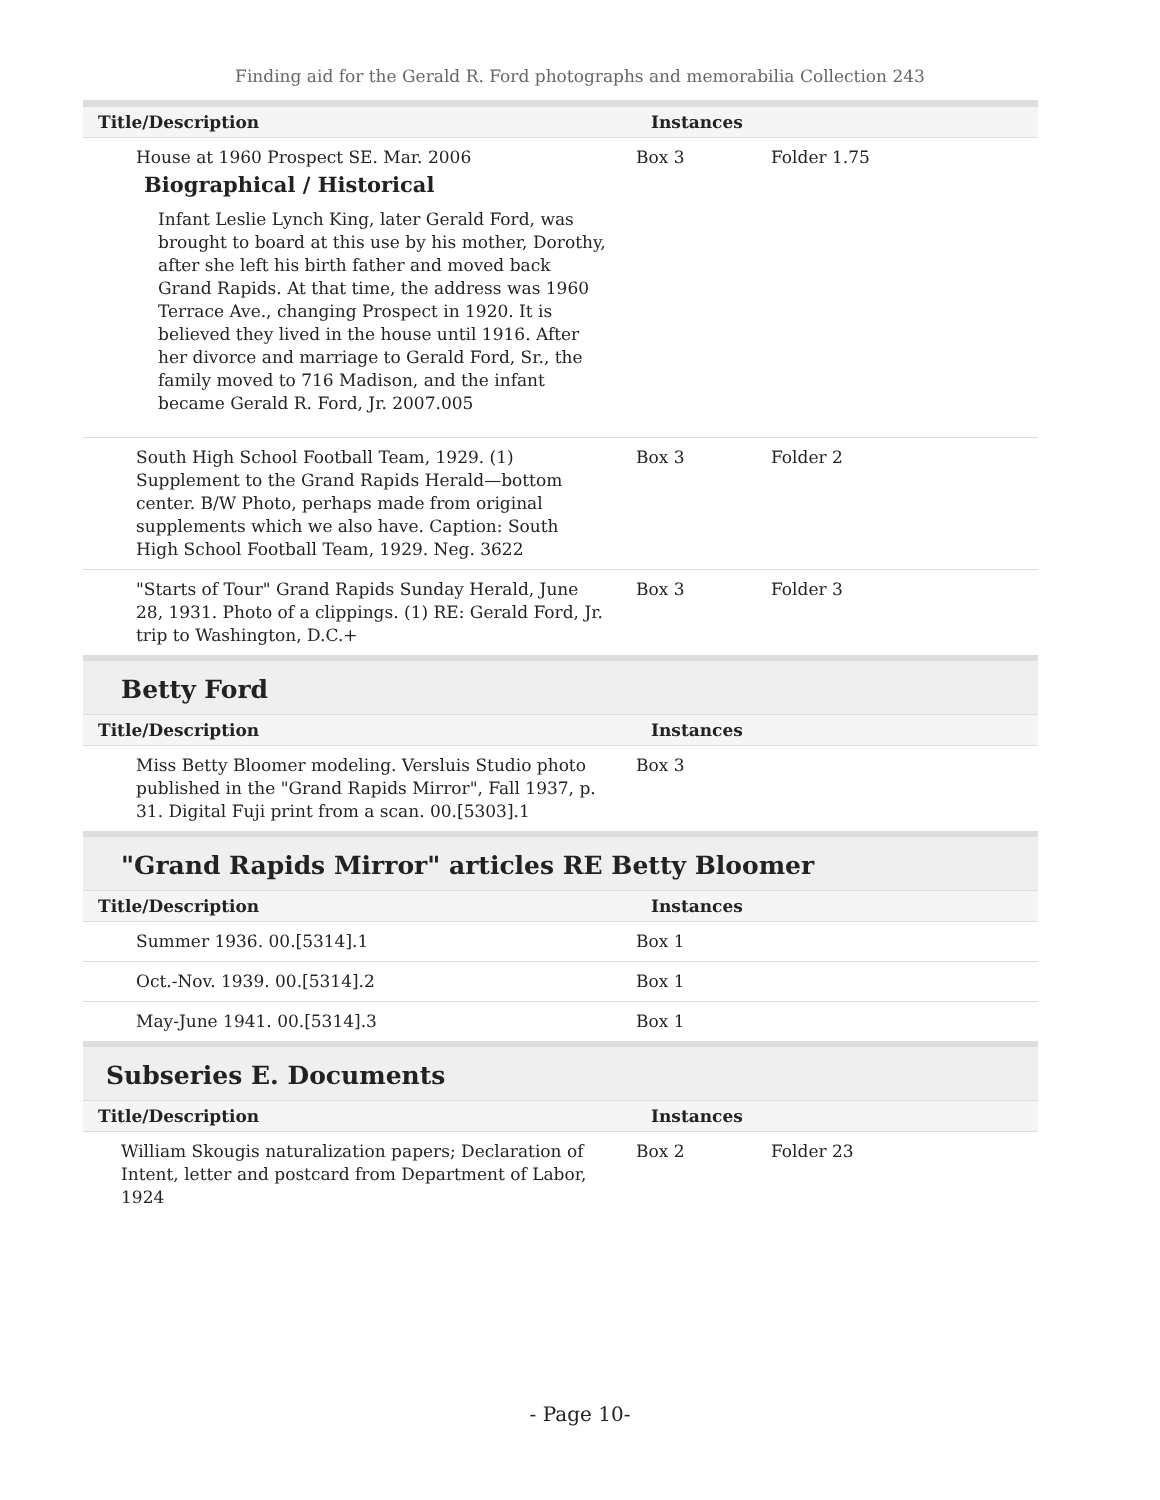Finding aid for the Gerald R. Ford photographs and memorabilia Collection 243
| Title/Description | Instances | | |
| --- | --- | --- | --- |
| House at 1960 Prospect SE. Mar. 2006 Biographical / Historical Infant Leslie Lynch King, later Gerald Ford, was brought to board at this use by his mother, Dorothy, after she left his birth father and moved back Grand Rapids. At that time, the address was 1960 Terrace Ave., changing Prospect in 1920. It is believed they lived in the house until 1916. After her divorce and marriage to Gerald Ford, Sr., the family moved to 716 Madison, and the infant became Gerald R. Ford, Jr. 2007.005 | Box 3 | Folder 1.75 | |
| South High School Football Team, 1929. (1) Supplement to the Grand Rapids Herald—bottom center. B/W Photo, perhaps made from original supplements which we also have. Caption: South High School Football Team, 1929. Neg. 3622 | Box 3 | Folder 2 | |
| "Starts of Tour" Grand Rapids Sunday Herald, June 28, 1931. Photo of a clippings. (1) RE: Gerald Ford, Jr. trip to Washington, D.C.+ | Box 3 | Folder 3 | |
Betty Ford
| Title/Description | Instances | |
| --- | --- | --- |
| Miss Betty Bloomer modeling. Versluis Studio photo published in the "Grand Rapids Mirror", Fall 1937, p. 31. Digital Fuji print from a scan. 00.[5303].1 | Box 3 | |
"Grand Rapids Mirror" articles RE Betty Bloomer
| Title/Description | Instances | |
| --- | --- | --- |
| Summer 1936. 00.[5314].1 | Box 1 | |
| Oct.-Nov. 1939. 00.[5314].2 | Box 1 | |
| May-June 1941. 00.[5314].3 | Box 1 | |
Subseries E. Documents
| Title/Description | Instances | | |
| --- | --- | --- | --- |
| William Skougis naturalization papers; Declaration of Intent, letter and postcard from Department of Labor, 1924 | Box 2 | Folder 23 | |
- Page 10-